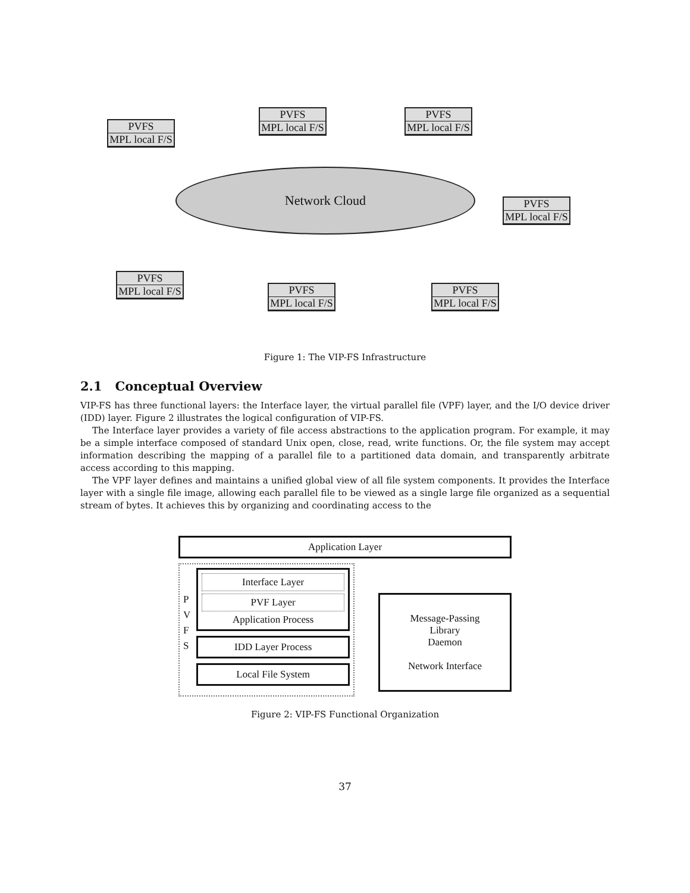PVFS
MPL local F/S
PVFS
MPL local F/S
PVFS
MPL local F/S
Network Cloud
PVFS
MPL local F/S
PVFS
MPL local F/S
PVFS
MPL local F/S
PVFS
MPL local F/S
Figure 1: The VIP-FS Infrastructure
2.1 Conceptual Overview
VIP-FS has three functional layers: the Interface layer, the virtual parallel file (VPF) layer, and the I/O device driver (IDD) layer. Figure 2 illustrates the logical configuration of VIP-FS.
The Interface layer provides a variety of file access abstractions to the application program. For example, it may be a simple interface composed of standard Unix open, close, read, write functions. Or, the file system may accept information describing the mapping of a parallel file to a partitioned data domain, and transparently arbitrate access according to this mapping.
The VPF layer defines and maintains a unified global view of all file system components. It provides the Interface layer with a single file image, allowing each parallel file to be viewed as a single large file organized as a sequential stream of bytes. It achieves this by organizing and coordinating access to the
Application Layer
P
V
F
S
Interface Layer
PVF Layer
Application Process
IDD Layer Process
Local File System
Message-Passing
Library
Daemon
Network Interface
Figure 2: VIP-FS Functional Organization
37